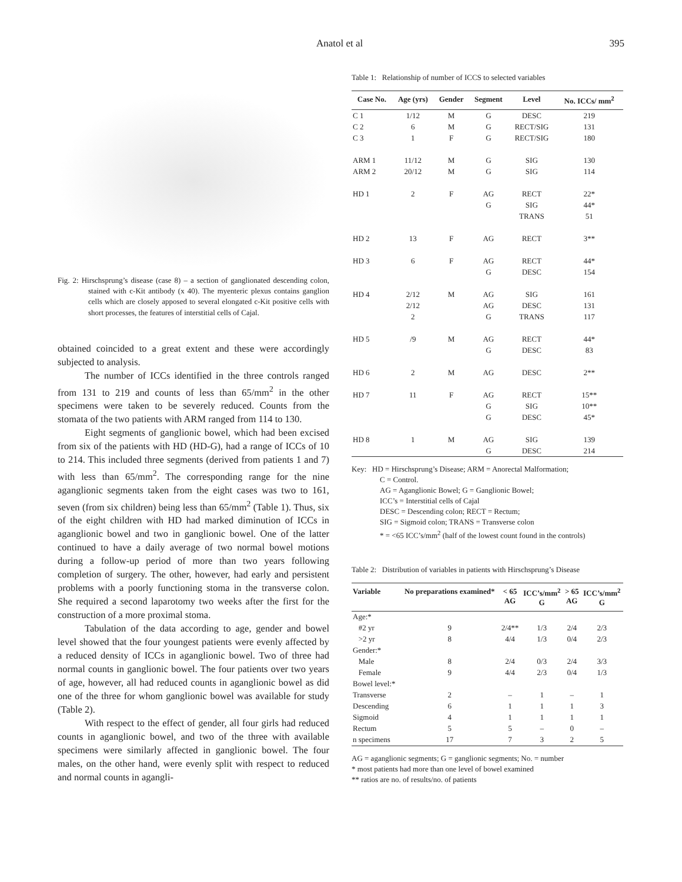Anatol et al 395
Fig. 2: Hirschsprung’s disease (case 8) – a section of ganglionated descending colon, stained with c-Kit antibody (x 40). The myenteric plexus contains ganglion cells which are closely apposed to several elongated c-Kit positive cells with short processes, the features of interstitial cells of Cajal.
obtained coincided to a great extent and these were accordingly subjected to analysis.
The number of ICCs identified in the three controls ranged from 131 to 219 and counts of less than 65/mm<sup>2</sup> in the other specimens were taken to be severely reduced. Counts from the stomata of the two patients with ARM ranged from 114 to 130.
Eight segments of ganglionic bowel, which had been excised from six of the patients with HD (HD-G), had a range of ICCs of 10 to 214. This included three segments (derived from patients 1 and 7) with less than 65/mm<sup>2</sup>. The corresponding range for the nine aganglionic segments taken from the eight cases was two to 161, seven (from six children) being less than 65/mm<sup>2</sup> (Table 1). Thus, six of the eight children with HD had marked diminution of ICCs in aganglionic bowel and two in ganglionic bowel. One of the latter continued to have a daily average of two normal bowel motions during a follow-up period of more than two years following completion of surgery. The other, however, had early and persistent problems with a poorly functioning stoma in the transverse colon. She required a second laparotomy two weeks after the first for the construction of a more proximal stoma.
Tabulation of the data according to age, gender and bowel level showed that the four youngest patients were evenly affected by a reduced density of ICCs in aganglionic bowel. Two of three had normal counts in ganglionic bowel. The four patients over two years of age, however, all had reduced counts in aganglionic bowel as did one of the three for whom ganglionic bowel was available for study (Table 2).
With respect to the effect of gender, all four girls had reduced counts in aganglionic bowel, and two of the three with available specimens were similarly affected in ganglionic bowel. The four males, on the other hand, were evenly split with respect to reduced and normal counts in agangli-
Table 1: Relationship of number of ICCS to selected variables
| Case No. | Age (yrs) | Gender | Segment | Level | No. ICCs/ mm<sup>2</sup> |
| --- | --- | --- | --- | --- | --- |
| C 1 | 1/12 | M | G | DESC | 219 |
| C 2 | 6 | M | G | RECT/SIG | 131 |
| C 3 | 1 | F | G | RECT/SIG | 180 |
| ARM 1 | 11/12 | M | G | SIG | 130 |
| ARM 2 | 20/12 | M | G | SIG | 114 |
| HD 1 | 2 | F | AG | RECT | 22* |
| | | | G | SIG | 44* |
| | | | | TRANS | 51 |
| HD 2 | 13 | F | AG | RECT | 3** |
| HD 3 | 6 | F | AG | RECT | 44* |
| | | | G | DESC | 154 |
| HD 4 | 2/12 | M | AG | SIG | 161 |
| | 2/12 | | AG | DESC | 131 |
| | 2 | | G | TRANS | 117 |
| HD 5 | /9 | M | AG | RECT | 44* |
| | | | G | DESC | 83 |
| HD 6 | 2 | M | AG | DESC | 2** |
| HD 7 | 11 | F | AG | RECT | 15** |
| | | | G | SIG | 10** |
| | | | G | DESC | 45* |
| HD 8 | 1 | M | AG | SIG | 139 |
| | | | G | DESC | 214 |
Key: HD = Hirschsprung’s Disease; ARM = Anorectal Malformation;
C = Control.
AG = Aganglionic Bowel; G = Ganglionic Bowel;
ICC’s = Interstitial cells of Cajal
DESC = Descending colon; RECT = Rectum;
SIG = Sigmoid colon; TRANS = Transverse colon
* = <65 ICC’s/mm<sup>2</sup> (half of the lowest count found in the controls)
Table 2: Distribution of variables in patients with Hirschsprung’s Disease
| Variable | No preparations examined* | < 65 AG | ICC’s/mm<sup>2</sup> G | > 65 AG | ICC’s/mm<sup>2</sup> G |
| --- | --- | --- | --- | --- | --- |
| Age:* | | | | | |
| #2 yr | 9 | 2/4** | 1/3 | 2/4 | 2/3 |
| >2 yr | 8 | 4/4 | 1/3 | 0/4 | 2/3 |
| Gender:* | | | | | |
| Male | 8 | 2/4 | 0/3 | 2/4 | 3/3 |
| Female | 9 | 4/4 | 2/3 | 0/4 | 1/3 |
| Bowel level:* | | | | | |
| Transverse | 2 | – | 1 | – | 1 |
| Descending | 6 | 1 | 1 | 1 | 3 |
| Sigmoid | 4 | 1 | 1 | 1 | 1 |
| Rectum | 5 | 5 | – | 0 | – |
| n specimens | 17 | 7 | 3 | 2 | 5 |
AG = aganglionic segments; G = ganglionic segments; No. = number
* most patients had more than one level of bowel examined
** ratios are no. of results/no. of patients